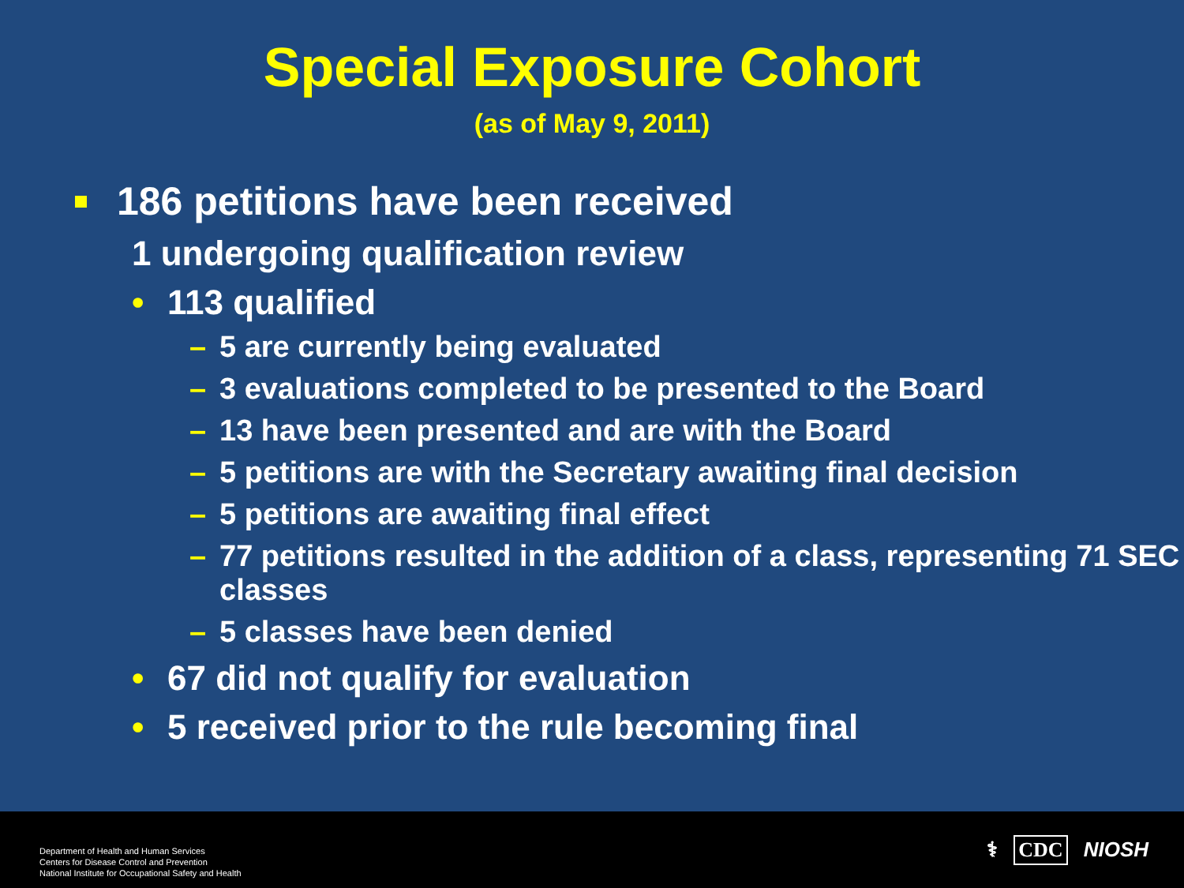Special Exposure Cohort
(as of May 9, 2011)
186 petitions have been received
1 undergoing qualification review
• 113 qualified
– 5 are currently being evaluated
– 3 evaluations completed to be presented to the Board
– 13 have been presented and are with the Board
– 5 petitions are with the Secretary awaiting final decision
– 5 petitions are awaiting final effect
– 77 petitions resulted in the addition of a class, representing 71 SEC classes
– 5 classes have been denied
• 67 did not qualify for evaluation
• 5 received prior to the rule becoming final
Department of Health and Human Services
Centers for Disease Control and Prevention
National Institute for Occupational Safety and Health
⚕ CDC NIOSH